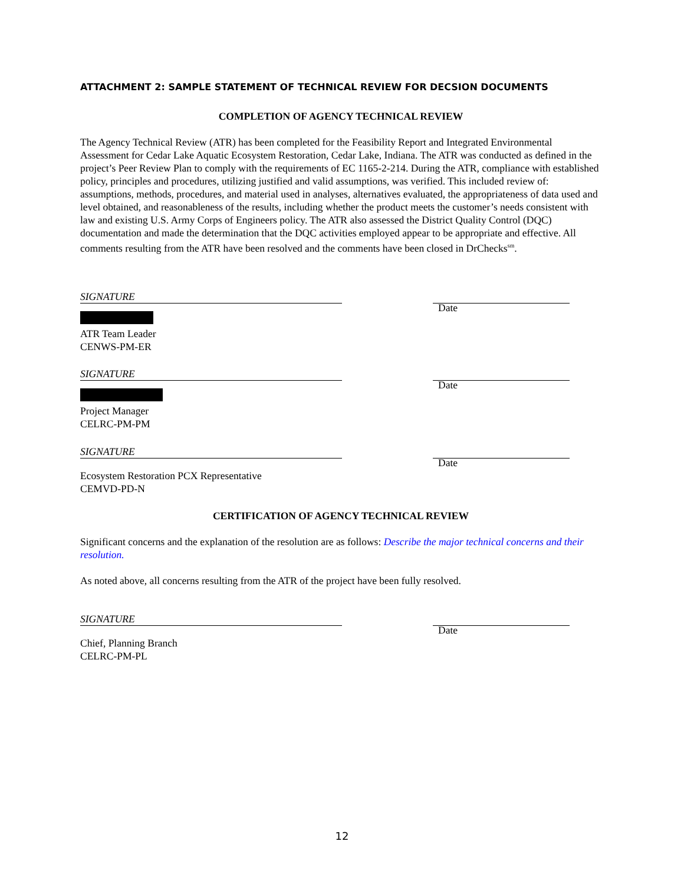ATTACHMENT 2: SAMPLE STATEMENT OF TECHNICAL REVIEW FOR DECSION DOCUMENTS
COMPLETION OF AGENCY TECHNICAL REVIEW
The Agency Technical Review (ATR) has been completed for the Feasibility Report and Integrated Environmental Assessment for Cedar Lake Aquatic Ecosystem Restoration, Cedar Lake, Indiana. The ATR was conducted as defined in the project’s Peer Review Plan to comply with the requirements of EC 1165-2-214. During the ATR, compliance with established policy, principles and procedures, utilizing justified and valid assumptions, was verified. This included review of: assumptions, methods, procedures, and material used in analyses, alternatives evaluated, the appropriateness of data used and level obtained, and reasonableness of the results, including whether the product meets the customer’s needs consistent with law and existing U.S. Army Corps of Engineers policy. The ATR also assessed the District Quality Control (DQC) documentation and made the determination that the DQC activities employed appear to be appropriate and effective. All comments resulting from the ATR have been resolved and the comments have been closed in DrChecks<sup>sm</sup>.
SIGNATURE
Date
ATR Team Leader
CENWS-PM-ER
SIGNATURE
Date
Project Manager
CELRC-PM-PM
SIGNATURE
Date
Ecosystem Restoration PCX Representative
CEMVD-PD-N
CERTIFICATION OF AGENCY TECHNICAL REVIEW
Significant concerns and the explanation of the resolution are as follows: Describe the major technical concerns and their resolution.
As noted above, all concerns resulting from the ATR of the project have been fully resolved.
SIGNATURE
Date
Chief, Planning Branch
CELRC-PM-PL
12